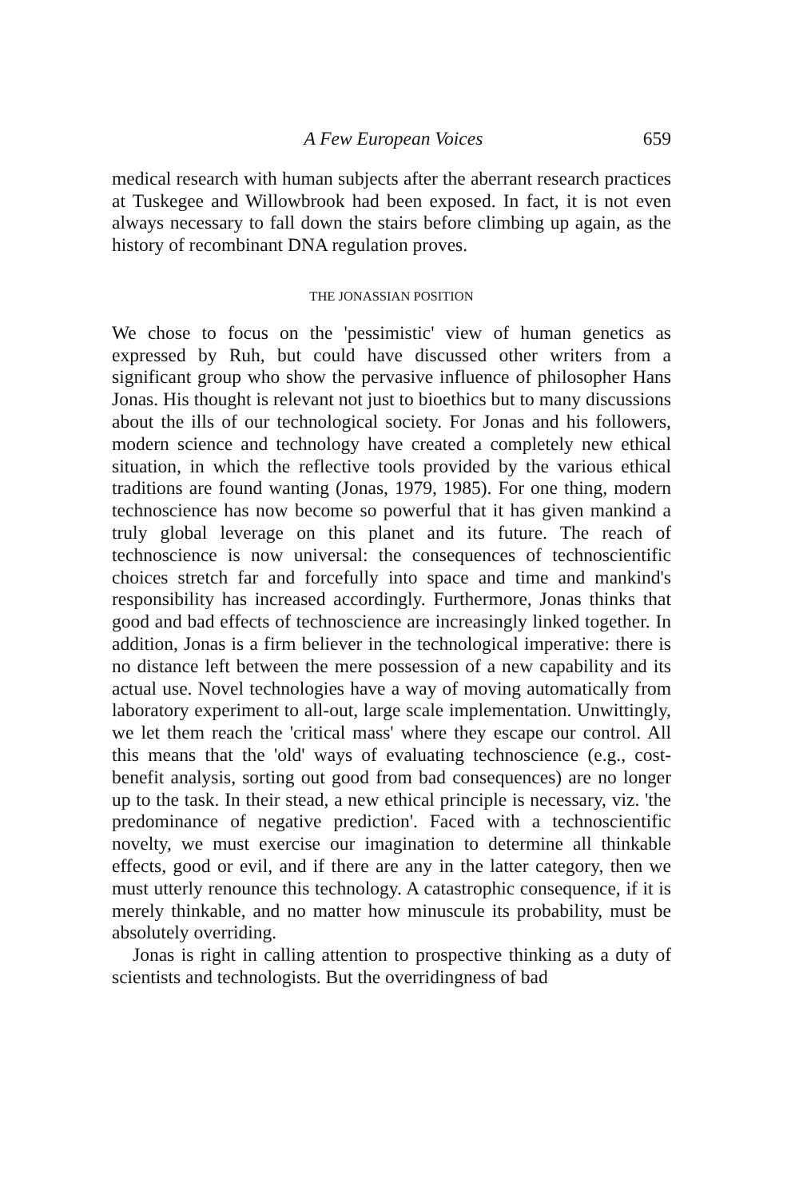A Few European Voices 659
medical research with human subjects after the aberrant research practices at Tuskegee and Willowbrook had been exposed. In fact, it is not even always necessary to fall down the stairs before climbing up again, as the history of recombinant DNA regulation proves.
THE JONASSIAN POSITION
We chose to focus on the 'pessimistic' view of human genetics as expressed by Ruh, but could have discussed other writers from a significant group who show the pervasive influence of philosopher Hans Jonas. His thought is relevant not just to bioethics but to many discussions about the ills of our technological society. For Jonas and his followers, modern science and technology have created a completely new ethical situation, in which the reflective tools provided by the various ethical traditions are found wanting (Jonas, 1979, 1985). For one thing, modern technoscience has now become so powerful that it has given mankind a truly global leverage on this planet and its future. The reach of technoscience is now universal: the consequences of technoscientific choices stretch far and forcefully into space and time and mankind's responsibility has increased accordingly. Furthermore, Jonas thinks that good and bad effects of technoscience are increasingly linked together. In addition, Jonas is a firm believer in the technological imperative: there is no distance left between the mere possession of a new capability and its actual use. Novel technologies have a way of moving automatically from laboratory experiment to all-out, large scale implementation. Unwittingly, we let them reach the 'critical mass' where they escape our control. All this means that the 'old' ways of evaluating technoscience (e.g., cost-benefit analysis, sorting out good from bad consequences) are no longer up to the task. In their stead, a new ethical principle is necessary, viz. 'the predominance of negative prediction'. Faced with a technoscientific novelty, we must exercise our imagination to determine all thinkable effects, good or evil, and if there are any in the latter category, then we must utterly renounce this technology. A catastrophic consequence, if it is merely thinkable, and no matter how minuscule its probability, must be absolutely overriding.
Jonas is right in calling attention to prospective thinking as a duty of scientists and technologists. But the overridingness of bad